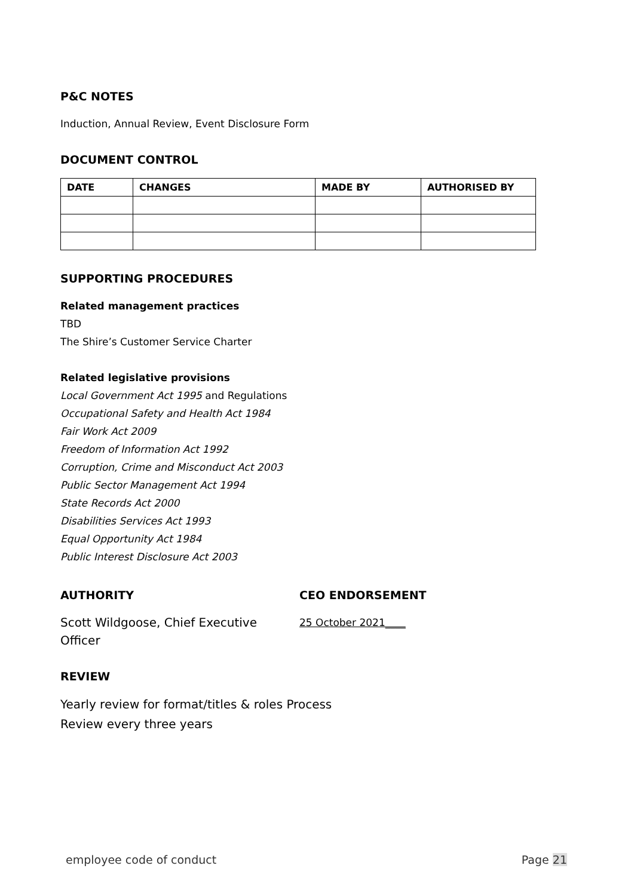P&C NOTES
Induction, Annual Review, Event Disclosure Form
DOCUMENT CONTROL
| DATE | CHANGES | MADE BY | AUTHORISED BY |
| --- | --- | --- | --- |
SUPPORTING PROCEDURES
Related management practices
TBD
The Shire’s Customer Service Charter
Related legislative provisions
Local Government Act 1995 and Regulations
Occupational Safety and Health Act 1984
Fair Work Act 2009
Freedom of Information Act 1992
Corruption, Crime and Misconduct Act 2003
Public Sector Management Act 1994
State Records Act 2000
Disabilities Services Act 1993
Equal Opportunity Act 1984
Public Interest Disclosure Act 2003
AUTHORITY
Scott Wildgoose, Chief Executive Officer
CEO ENDORSEMENT
25 October 2021____
REVIEW
Yearly review for format/titles & roles Process
Review every three years
employee code of conduct Page 21